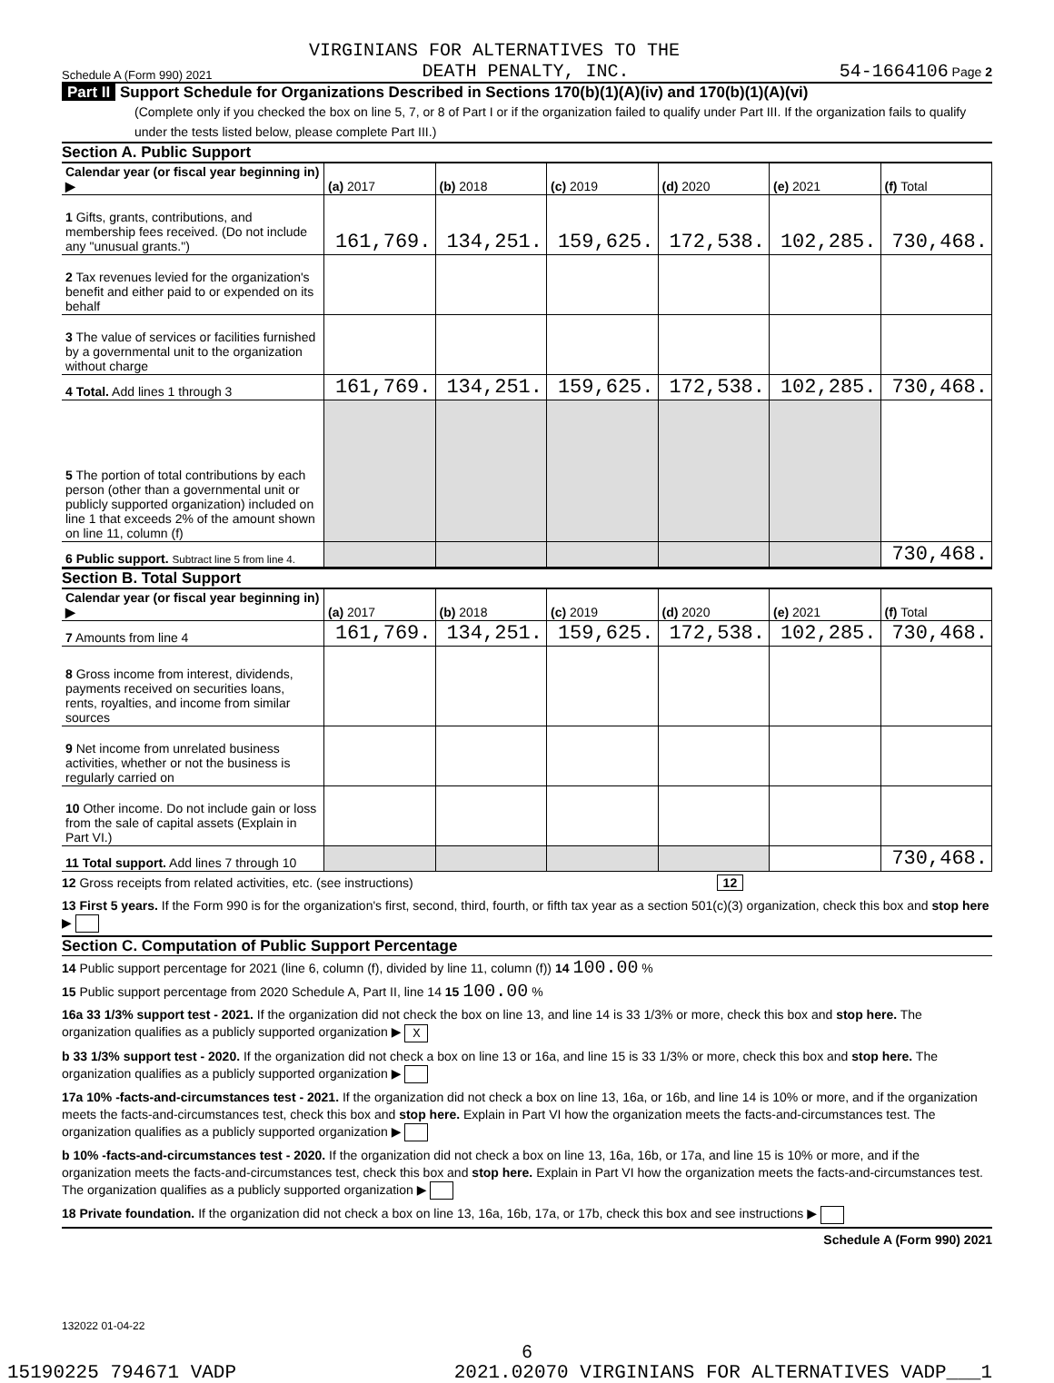VIRGINIANS FOR ALTERNATIVES TO THE
Schedule A (Form 990) 2021 DEATH PENALTY, INC. 54-1664106 Page 2
Part II Support Schedule for Organizations Described in Sections 170(b)(1)(A)(iv) and 170(b)(1)(A)(vi)
(Complete only if you checked the box on line 5, 7, or 8 of Part I or if the organization failed to qualify under Part III. If the organization fails to qualify under the tests listed below, please complete Part III.)
Section A. Public Support
| Calendar year (or fiscal year beginning in) ▶ | (a) 2017 | (b) 2018 | (c) 2019 | (d) 2020 | (e) 2021 | (f) Total |
| --- | --- | --- | --- | --- | --- | --- |
| 1 Gifts, grants, contributions, and membership fees received. (Do not include any "unusual grants.") | 161,769. | 134,251. | 159,625. | 172,538. | 102,285. | 730,468. |
| 2 Tax revenues levied for the organization's benefit and either paid to or expended on its behalf | | | | | | |
| 3 The value of services or facilities furnished by a governmental unit to the organization without charge | | | | | | |
| 4 Total. Add lines 1 through 3 | 161,769. | 134,251. | 159,625. | 172,538. | 102,285. | 730,468. |
| 5 The portion of total contributions by each person (other than a governmental unit or publicly supported organization) included on line 1 that exceeds 2% of the amount shown on line 11, column (f) | | | | | | |
| 6 Public support. Subtract line 5 from line 4. | | | | | | 730,468. |
Section B. Total Support
| Calendar year (or fiscal year beginning in) ▶ | (a) 2017 | (b) 2018 | (c) 2019 | (d) 2020 | (e) 2021 | (f) Total |
| --- | --- | --- | --- | --- | --- | --- |
| 7 Amounts from line 4 | 161,769. | 134,251. | 159,625. | 172,538. | 102,285. | 730,468. |
| 8 Gross income from interest, dividends, payments received on securities loans, rents, royalties, and income from similar sources | | | | | | |
| 9 Net income from unrelated business activities, whether or not the business is regularly carried on | | | | | | |
| 10 Other income. Do not include gain or loss from the sale of capital assets (Explain in Part VI.) | | | | | | |
| 11 Total support. Add lines 7 through 10 | | | | | | 730,468. |
12 Gross receipts from related activities, etc. (see instructions) 12
13 First 5 years. If the Form 990 is for the organization's first, second, third, fourth, or fifth tax year as a section 501(c)(3) organization, check this box and stop here ▶
Section C. Computation of Public Support Percentage
14 Public support percentage for 2021 (line 6, column (f), divided by line 11, column (f)) 14 100.00 %
15 Public support percentage from 2020 Schedule A, Part II, line 14 15 100.00 %
16a 33 1/3% support test - 2021. If the organization did not check the box on line 13, and line 14 is 33 1/3% or more, check this box and stop here. The organization qualifies as a publicly supported organization ▶ X
b 33 1/3% support test - 2020. If the organization did not check a box on line 13 or 16a, and line 15 is 33 1/3% or more, check this box and stop here. The organization qualifies as a publicly supported organization ▶
17a 10% -facts-and-circumstances test - 2021. If the organization did not check a box on line 13, 16a, or 16b, and line 14 is 10% or more, and if the organization meets the facts-and-circumstances test, check this box and stop here. Explain in Part VI how the organization meets the facts-and-circumstances test. The organization qualifies as a publicly supported organization ▶
b 10% -facts-and-circumstances test - 2020. If the organization did not check a box on line 13, 16a, 16b, or 17a, and line 15 is 10% or more, and if the organization meets the facts-and-circumstances test, check this box and stop here. Explain in Part VI how the organization meets the facts-and-circumstances test. The organization qualifies as a publicly supported organization ▶
18 Private foundation. If the organization did not check a box on line 13, 16a, 16b, 17a, or 17b, check this box and see instructions ▶
Schedule A (Form 990) 2021
132022 01-04-22
6
15190225 794671 VADP 2021.02070 VIRGINIANS FOR ALTERNATIVES VADP___1